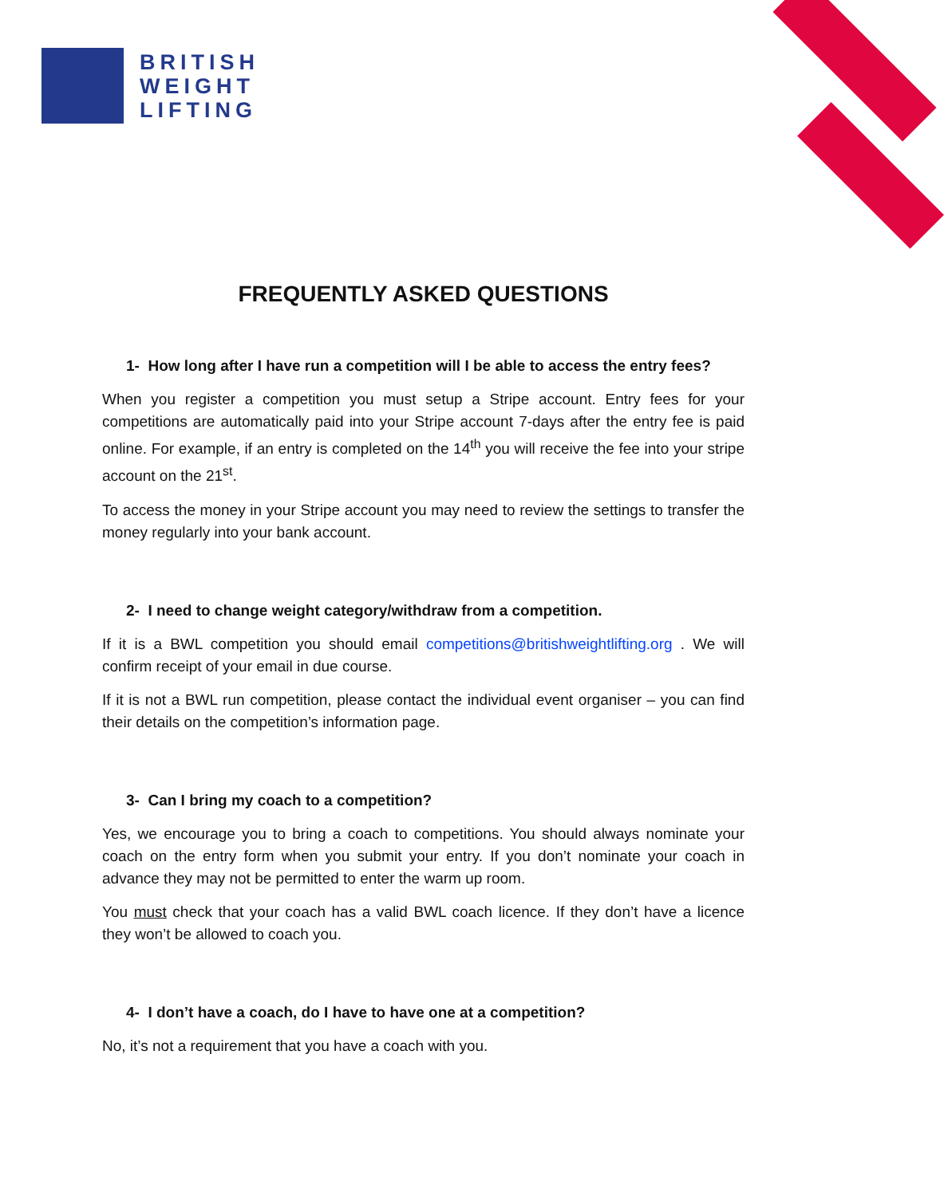BRITISH
WEIGHT
LIFTING
FREQUENTLY ASKED QUESTIONS
1- How long after I have run a competition will I be able to access the entry fees?
When you register a competition you must setup a Stripe account. Entry fees for your competitions are automatically paid into your Stripe account 7-days after the entry fee is paid online. For example, if an entry is completed on the 14<sup>th</sup> you will receive the fee into your stripe account on the 21<sup>st</sup>.
To access the money in your Stripe account you may need to review the settings to transfer the money regularly into your bank account.
2- I need to change weight category/withdraw from a competition.
If it is a BWL competition you should email competitions@britishweightlifting.org . We will confirm receipt of your email in due course.
If it is not a BWL run competition, please contact the individual event organiser – you can find their details on the competition’s information page.
3- Can I bring my coach to a competition?
Yes, we encourage you to bring a coach to competitions. You should always nominate your coach on the entry form when you submit your entry. If you don’t nominate your coach in advance they may not be permitted to enter the warm up room.
You must check that your coach has a valid BWL coach licence. If they don’t have a licence they won’t be allowed to coach you.
4- I don’t have a coach, do I have to have one at a competition?
No, it’s not a requirement that you have a coach with you.